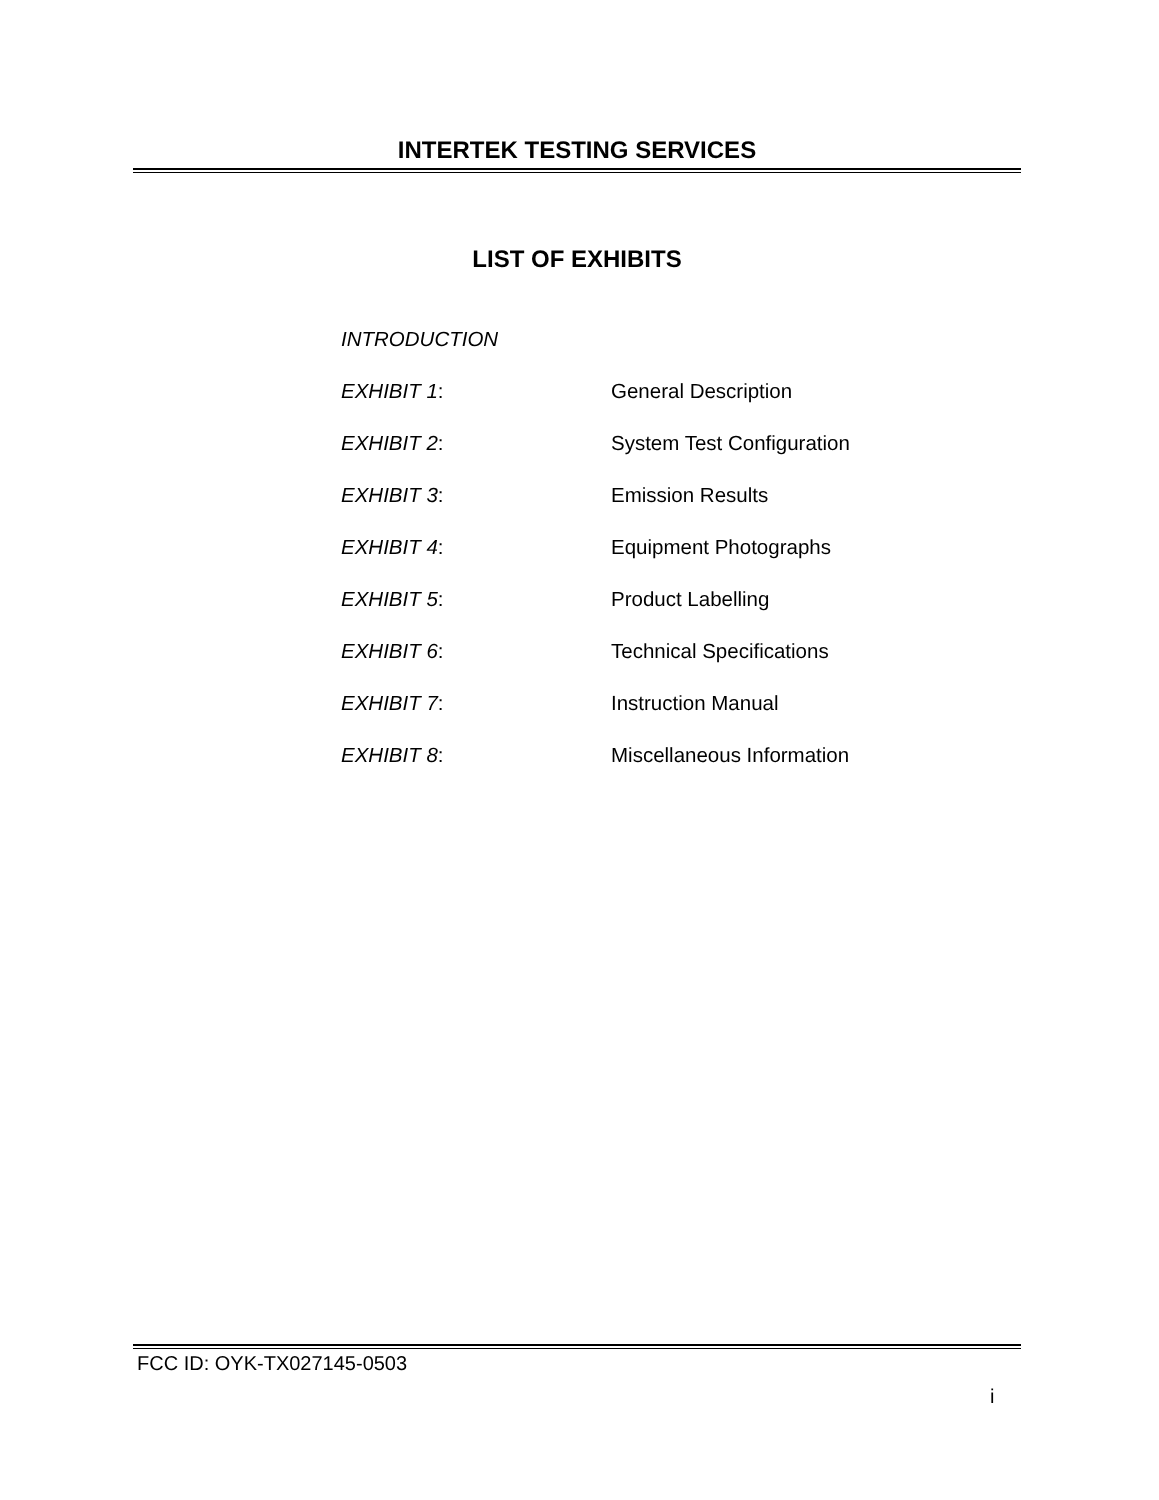INTERTEK TESTING SERVICES
LIST OF EXHIBITS
INTRODUCTION
EXHIBIT 1: General Description
EXHIBIT 2: System Test Configuration
EXHIBIT 3: Emission Results
EXHIBIT 4: Equipment Photographs
EXHIBIT 5: Product Labelling
EXHIBIT 6: Technical Specifications
EXHIBIT 7: Instruction Manual
EXHIBIT 8: Miscellaneous Information
FCC ID: OYK-TX027145-0503
i